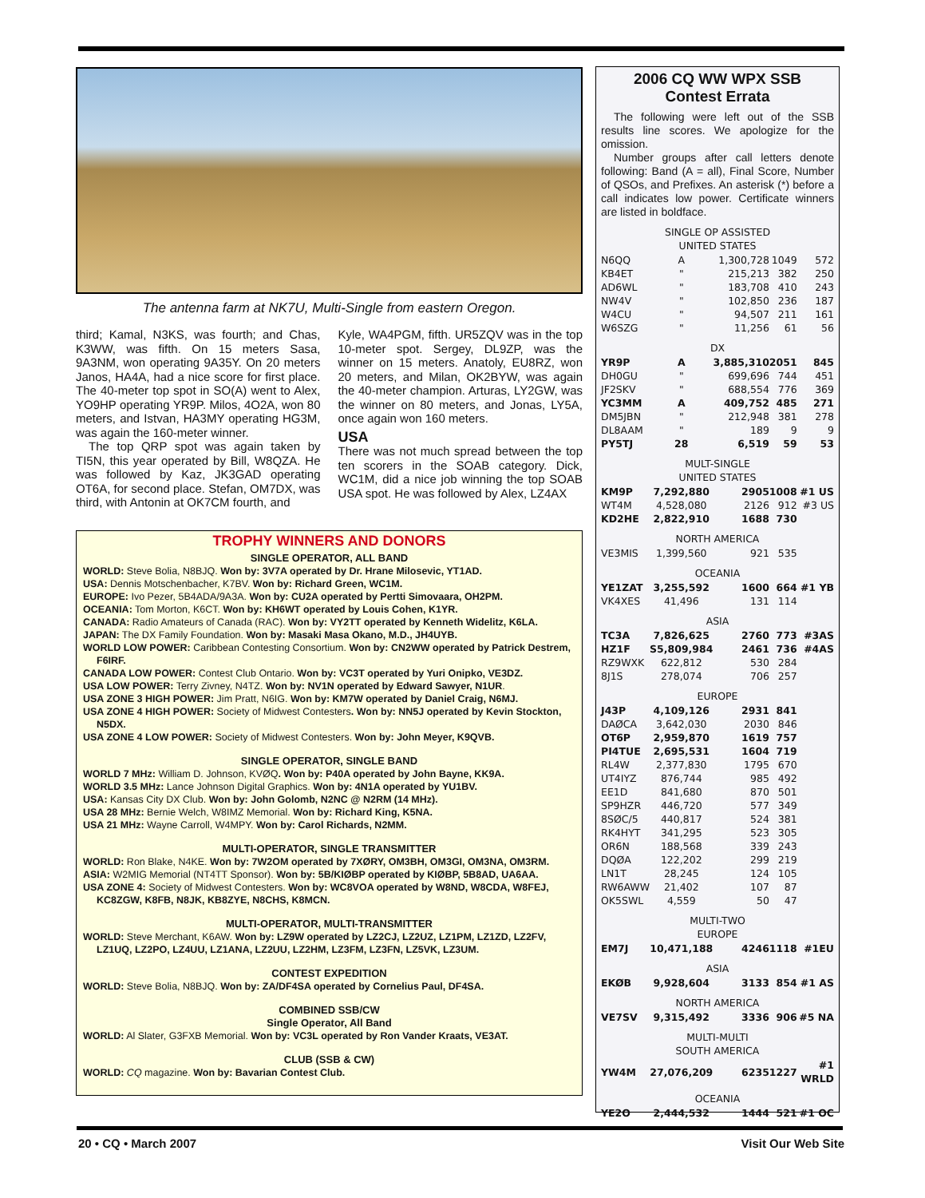The antenna farm at NK7U, Multi-Single from eastern Oregon.
third; Kamal, N3KS, was fourth; and Chas, K3WW, was fifth. On 15 meters Sasa, 9A3NM, won operating 9A35Y. On 20 meters Janos, HA4A, had a nice score for first place. The 40-meter top spot in SO(A) went to Alex, YO9HP operating YR9P. Milos, 4O2A, won 80 meters, and Istvan, HA3MY operating HG3M, was again the 160-meter winner.
The top QRP spot was again taken by TI5N, this year operated by Bill, W8QZA. He was followed by Kaz, JK3GAD operating OT6A, for second place. Stefan, OM7DX, was third, with Antonin at OK7CM fourth, and
Kyle, WA4PGM, fifth. UR5ZQV was in the top 10-meter spot. Sergey, DL9ZP, was the winner on 15 meters. Anatoly, EU8RZ, won 20 meters, and Milan, OK2BYW, was again the 40-meter champion. Arturas, LY2GW, was the winner on 80 meters, and Jonas, LY5A, once again won 160 meters.
USA
There was not much spread between the top ten scorers in the SOAB category. Dick, WC1M, did a nice job winning the top SOAB USA spot. He was followed by Alex, LZ4AX
TROPHY WINNERS AND DONORS
SINGLE OPERATOR, ALL BAND
WORLD: Steve Bolia, N8BJQ. Won by: 3V7A operated by Dr. Hrane Milosevic, YT1AD.
USA: Dennis Motschenbacher, K7BV. Won by: Richard Green, WC1M.
EUROPE: Ivo Pezer, 5B4ADA/9A3A. Won by: CU2A operated by Pertti Simovaara, OH2PM.
OCEANIA: Tom Morton, K6CT. Won by: KH6WT operated by Louis Cohen, K1YR.
CANADA: Radio Amateurs of Canada (RAC). Won by: VY2TT operated by Kenneth Widelitz, K6LA.
JAPAN: The DX Family Foundation. Won by: Masaki Masa Okano, M.D., JH4UYB.
WORLD LOW POWER: Caribbean Contesting Consortium. Won by: CN2WW operated by Patrick Destrem, F6IRF.
CANADA LOW POWER: Contest Club Ontario. Won by: VC3T operated by Yuri Onipko, VE3DZ.
USA LOW POWER: Terry Zivney, N4TZ. Won by: NV1N operated by Edward Sawyer, N1UR.
USA ZONE 3 HIGH POWER: Jim Pratt, N6IG. Won by: KM7W operated by Daniel Craig, N6MJ.
USA ZONE 4 HIGH POWER: Society of Midwest Contesters. Won by: NN5J operated by Kevin Stockton, N5DX.
USA ZONE 4 LOW POWER: Society of Midwest Contesters. Won by: John Meyer, K9QVB.
SINGLE OPERATOR, SINGLE BAND
WORLD 7 MHz: William D. Johnson, KVØQ. Won by: P40A operated by John Bayne, KK9A.
WORLD 3.5 MHz: Lance Johnson Digital Graphics. Won by: 4N1A operated by YU1BV.
USA: Kansas City DX Club. Won by: John Golomb, N2NC @ N2RM (14 MHz).
USA 28 MHz: Bernie Welch, W8IMZ Memorial. Won by: Richard King, K5NA.
USA 21 MHz: Wayne Carroll, W4MPY. Won by: Carol Richards, N2MM.
MULTI-OPERATOR, SINGLE TRANSMITTER
WORLD: Ron Blake, N4KE. Won by: 7W2OM operated by 7XØRY, OM3BH, OM3GI, OM3NA, OM3RM.
ASIA: W2MIG Memorial (NT4TT Sponsor). Won by: 5B/KIØBP operated by KIØBP, 5B8AD, UA6AA.
USA ZONE 4: Society of Midwest Contesters. Won by: WC8VOA operated by W8ND, W8CDA, W8FEJ, KC8ZGW, K8FB, N8JK, KB8ZYE, N8CHS, K8MCN.
MULTI-OPERATOR, MULTI-TRANSMITTER
WORLD: Steve Merchant, K6AW. Won by: LZ9W operated by LZ2CJ, LZ2UZ, LZ1PM, LZ1ZD, LZ2FV, LZ1UQ, LZ2PO, LZ4UU, LZ1ANA, LZ2UU, LZ2HM, LZ3FM, LZ3FN, LZ5VK, LZ3UM.
CONTEST EXPEDITION
WORLD: Steve Bolia, N8BJQ. Won by: ZA/DF4SA operated by Cornelius Paul, DF4SA.
COMBINED SSB/CW
Single Operator, All Band
WORLD: Al Slater, G3FXB Memorial. Won by: VC3L operated by Ron Vander Kraats, VE3AT.
CLUB (SSB & CW)
WORLD: CQ magazine. Won by: Bavarian Contest Club.
2006 CQ WW WPX SSB
Contest Errata
The following were left out of the SSB results line scores. We apologize for the omission.
Number groups after call letters denote following: Band (A = all), Final Score, Number of QSOs, and Prefixes. An asterisk (*) before a call indicates low power. Certificate winners are listed in boldface.
| SINGLE OP ASSISTED UNITED STATES | | | | |
| --- | --- | --- | --- | --- |
| N6QQ | A | 1,300,728 | 1049 | 572 |
| KB4ET | " | 215,213 | 382 | 250 |
| AD6WL | " | 183,708 | 410 | 243 |
| NW4V | " | 102,850 | 236 | 187 |
| W4CU | " | 94,507 | 211 | 161 |
| W6SZG | " | 11,256 | 61 | 56 |
| DX | | | | |
| YR9P | A | 3,885,310 | 2051 | 845 |
| DH0GU | " | 699,696 | 744 | 451 |
| JF2SKV | " | 688,554 | 776 | 369 |
| YC3MM | A | 409,752 | 485 | 271 |
| DM5JBN | " | 212,948 | 381 | 278 |
| DL8AAM | " | 189 | 9 | 9 |
| PY5TJ | 28 | 6,519 | 59 | 53 |
| MULT-SINGLE UNITED STATES | | | | |
| KM9P | 7,292,880 | 2905 | 1008 | #1 US |
| WT4M | 4,528,080 | 2126 | 912 | #3 US |
| KD2HE | 2,822,910 | 1688 | 730 | |
| NORTH AMERICA | | | | |
| VE3MIS | 1,399,560 | 921 | 535 | |
| OCEANIA | | | | |
| YE1ZAT | 3,255,592 | 1600 | 664 | #1 YB |
| VK4XES | 41,496 | 131 | 114 | |
| ASIA | | | | |
| TC3A | 7,826,625 | 2760 | 773 | #3AS |
| HZ1F | S5,809,984 | 2461 | 736 | #4AS |
| RZ9WXK | 622,812 | 530 | 284 | |
| 8J1S | 278,074 | 706 | 257 | |
| EUROPE | | | | |
| J43P | 4,109,126 | 2931 | 841 | |
| DAØCA | 3,642,030 | 2030 | 846 | |
| OT6P | 2,959,870 | 1619 | 757 | |
| PI4TUE | 2,695,531 | 1604 | 719 | |
| RL4W | 2,377,830 | 1795 | 670 | |
| UT4IYZ | 876,744 | 985 | 492 | |
| EE1D | 841,680 | 870 | 501 | |
| SP9HZR | 446,720 | 577 | 349 | |
| 8SØC/5 | 440,817 | 524 | 381 | |
| RK4HYT | 341,295 | 523 | 305 | |
| OR6N | 188,568 | 339 | 243 | |
| DQØA | 122,202 | 299 | 219 | |
| LN1T | 28,245 | 124 | 105 | |
| RW6AWW | 21,402 | 107 | 87 | |
| OK5SWL | 4,559 | 50 | 47 | |
| MULTI-TWO EUROPE | | | | |
| EM7J | 10,471,188 | 4246 | 1118 | #1EU |
| ASIA | | | | |
| EKØB | 9,928,604 | 3133 | 854 | #1 AS |
| NORTH AMERICA | | | | |
| VE7SV | 9,315,492 | 3336 | 906 | #5 NA |
| MULTI-MULTI SOUTH AMERICA | | | | |
| YW4M | 27,076,209 | 6235 | 1227 | #1 WRLD |
| OCEANIA | | | | |
| YE2O | 2,444,532 | 1444 | 521 | #1 OC |
20 • CQ • March 2007 Visit Our Web Site